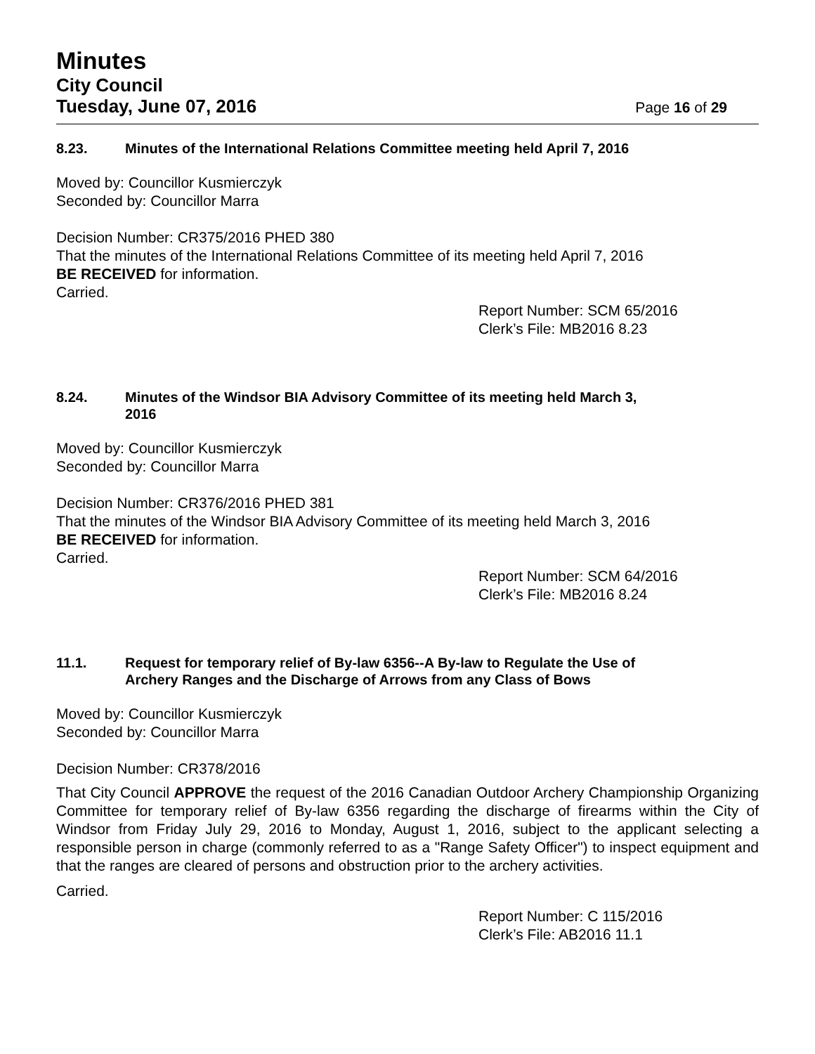Minutes
City Council
Tuesday, June 07, 2016 Page 16 of 29
8.23. Minutes of the International Relations Committee meeting held April 7, 2016
Moved by: Councillor Kusmierczyk
Seconded by: Councillor Marra
Decision Number: CR375/2016 PHED 380
That the minutes of the International Relations Committee of its meeting held April 7, 2016
BE RECEIVED for information.
Carried.
Report Number: SCM 65/2016
Clerk’s File: MB2016 8.23
8.24. Minutes of the Windsor BIA Advisory Committee of its meeting held March 3,
2016
Moved by: Councillor Kusmierczyk
Seconded by: Councillor Marra
Decision Number: CR376/2016 PHED 381
That the minutes of the Windsor BIA Advisory Committee of its meeting held March 3, 2016
BE RECEIVED for information.
Carried.
Report Number: SCM 64/2016
Clerk’s File: MB2016 8.24
11.1. Request for temporary relief of By-law 6356--A By-law to Regulate the Use of
Archery Ranges and the Discharge of Arrows from any Class of Bows
Moved by: Councillor Kusmierczyk
Seconded by: Councillor Marra
Decision Number: CR378/2016
That City Council APPROVE the request of the 2016 Canadian Outdoor Archery Championship Organizing Committee for temporary relief of By-law 6356 regarding the discharge of firearms within the City of Windsor from Friday July 29, 2016 to Monday, August 1, 2016, subject to the applicant selecting a responsible person in charge (commonly referred to as a "Range Safety Officer") to inspect equipment and that the ranges are cleared of persons and obstruction prior to the archery activities.
Carried.
Report Number: C 115/2016
Clerk’s File: AB2016 11.1